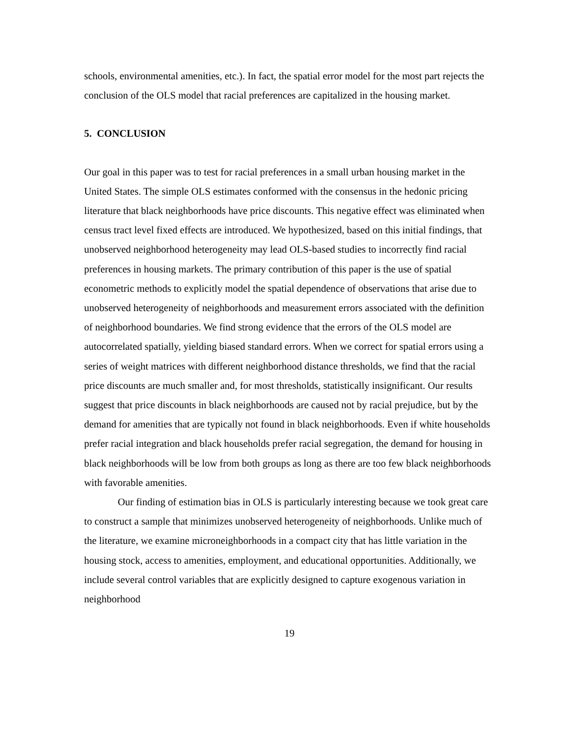schools, environmental amenities, etc.). In fact, the spatial error model for the most part rejects the conclusion of the OLS model that racial preferences are capitalized in the housing market.
5. CONCLUSION
Our goal in this paper was to test for racial preferences in a small urban housing market in the United States. The simple OLS estimates conformed with the consensus in the hedonic pricing literature that black neighborhoods have price discounts. This negative effect was eliminated when census tract level fixed effects are introduced. We hypothesized, based on this initial findings, that unobserved neighborhood heterogeneity may lead OLS-based studies to incorrectly find racial preferences in housing markets. The primary contribution of this paper is the use of spatial econometric methods to explicitly model the spatial dependence of observations that arise due to unobserved heterogeneity of neighborhoods and measurement errors associated with the definition of neighborhood boundaries. We find strong evidence that the errors of the OLS model are autocorrelated spatially, yielding biased standard errors. When we correct for spatial errors using a series of weight matrices with different neighborhood distance thresholds, we find that the racial price discounts are much smaller and, for most thresholds, statistically insignificant. Our results suggest that price discounts in black neighborhoods are caused not by racial prejudice, but by the demand for amenities that are typically not found in black neighborhoods. Even if white households prefer racial integration and black households prefer racial segregation, the demand for housing in black neighborhoods will be low from both groups as long as there are too few black neighborhoods with favorable amenities.
Our finding of estimation bias in OLS is particularly interesting because we took great care to construct a sample that minimizes unobserved heterogeneity of neighborhoods. Unlike much of the literature, we examine microneighborhoods in a compact city that has little variation in the housing stock, access to amenities, employment, and educational opportunities. Additionally, we include several control variables that are explicitly designed to capture exogenous variation in neighborhood
19